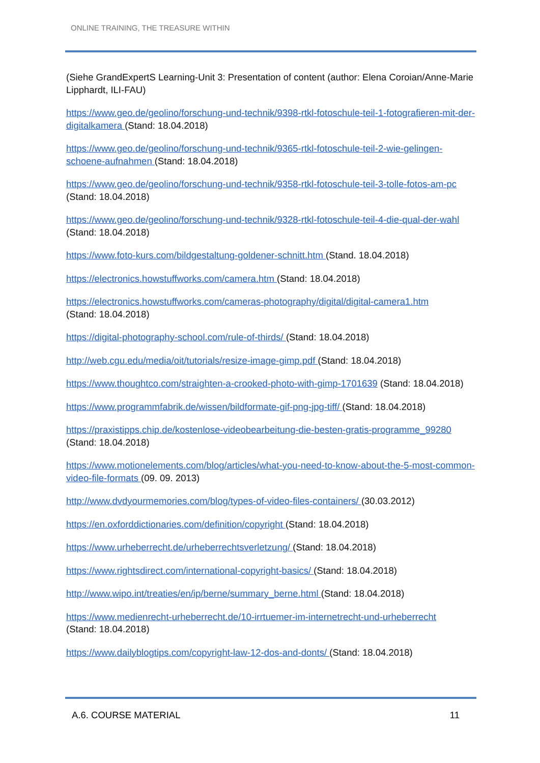ONLINE TRAINING, THE TREASURE WITHIN
(Siehe GrandExpertS Learning-Unit 3: Presentation of content (author: Elena Coroian/Anne-Marie Lipphardt, ILI-FAU)
https://www.geo.de/geolino/forschung-und-technik/9398-rtkl-fotoschule-teil-1-fotografieren-mit-der-digitalkamera (Stand: 18.04.2018)
https://www.geo.de/geolino/forschung-und-technik/9365-rtkl-fotoschule-teil-2-wie-gelingen-schoene-aufnahmen (Stand: 18.04.2018)
https://www.geo.de/geolino/forschung-und-technik/9358-rtkl-fotoschule-teil-3-tolle-fotos-am-pc (Stand: 18.04.2018)
https://www.geo.de/geolino/forschung-und-technik/9328-rtkl-fotoschule-teil-4-die-qual-der-wahl (Stand: 18.04.2018)
https://www.foto-kurs.com/bildgestaltung-goldener-schnitt.htm (Stand. 18.04.2018)
https://electronics.howstuffworks.com/camera.htm (Stand: 18.04.2018)
https://electronics.howstuffworks.com/cameras-photography/digital/digital-camera1.htm
(Stand: 18.04.2018)
https://digital-photography-school.com/rule-of-thirds/ (Stand: 18.04.2018)
http://web.cgu.edu/media/oit/tutorials/resize-image-gimp.pdf (Stand: 18.04.2018)
https://www.thoughtco.com/straighten-a-crooked-photo-with-gimp-1701639 (Stand: 18.04.2018)
https://www.programmfabrik.de/wissen/bildformate-gif-png-jpg-tiff/ (Stand: 18.04.2018)
https://praxistipps.chip.de/kostenlose-videobearbeitung-die-besten-gratis-programme_99280
(Stand: 18.04.2018)
https://www.motionelements.com/blog/articles/what-you-need-to-know-about-the-5-most-common-video-file-formats (09. 09. 2013)
http://www.dvdyourmemories.com/blog/types-of-video-files-containers/ (30.03.2012)
https://en.oxforddictionaries.com/definition/copyright (Stand: 18.04.2018)
https://www.urheberrecht.de/urheberrechtsverletzung/ (Stand: 18.04.2018)
https://www.rightsdirect.com/international-copyright-basics/ (Stand: 18.04.2018)
http://www.wipo.int/treaties/en/ip/berne/summary_berne.html (Stand: 18.04.2018)
https://www.medienrecht-urheberrecht.de/10-irrtuemer-im-internetrecht-und-urheberrecht
(Stand: 18.04.2018)
https://www.dailyblogtips.com/copyright-law-12-dos-and-donts/ (Stand: 18.04.2018)
A.6. COURSE MATERIAL 11